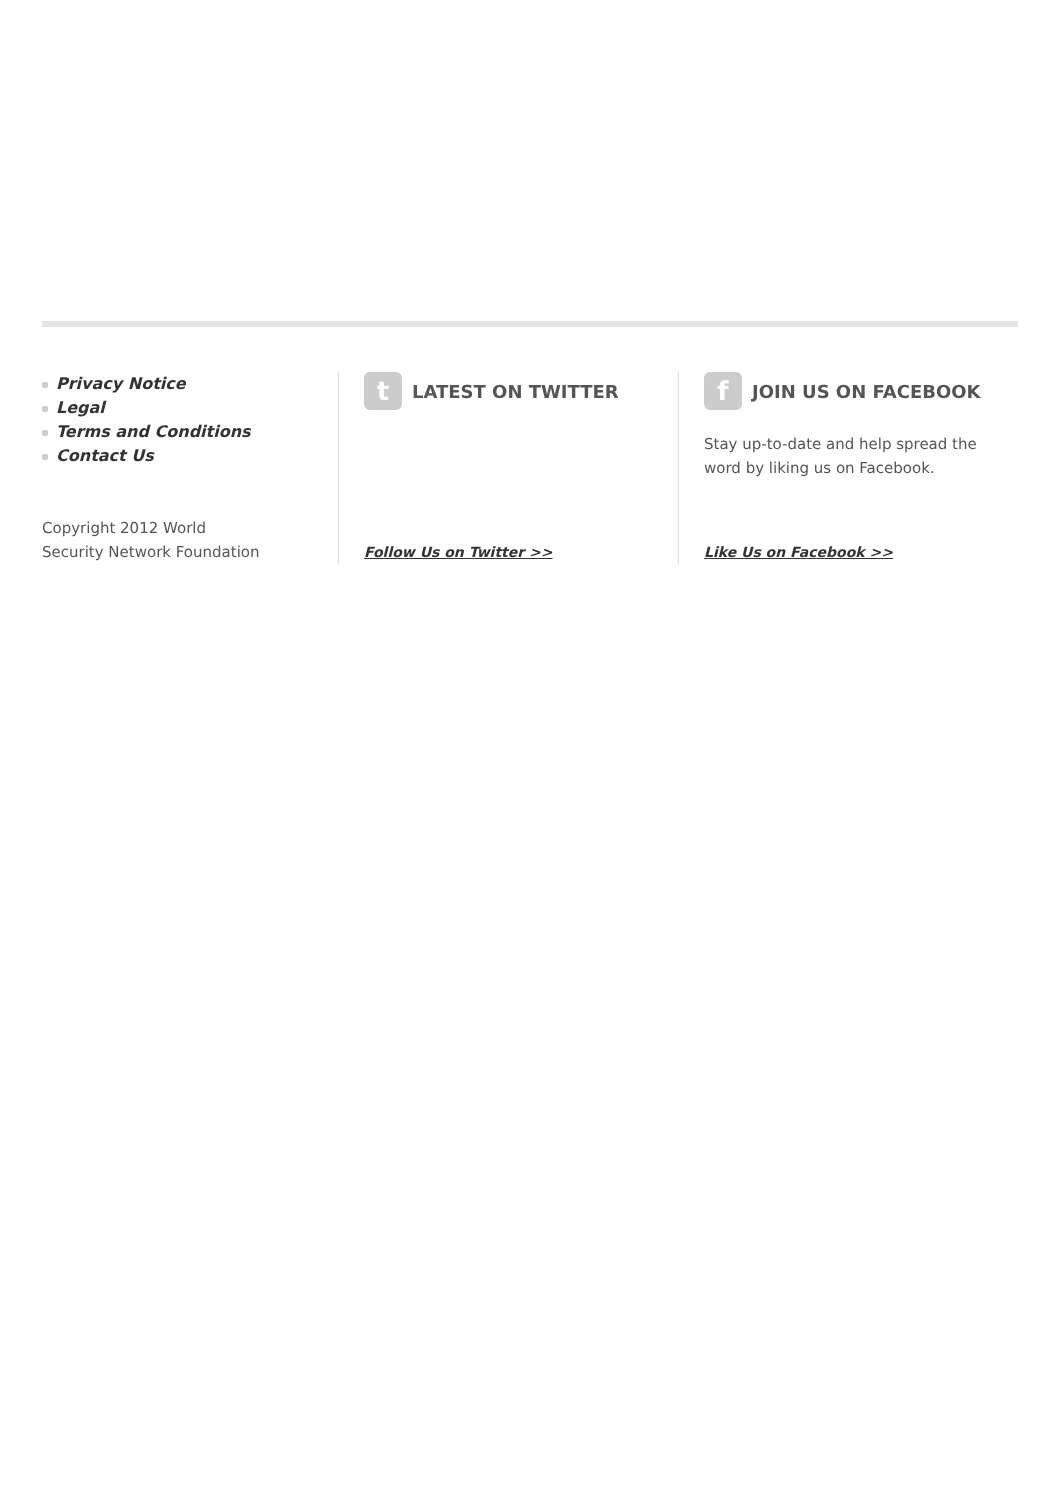Privacy Notice
Legal
Terms and Conditions
Contact Us
Copyright 2012 World
Security Network Foundation
t
LATEST ON TWITTER
Follow Us on Twitter >>
f
JOIN US ON FACEBOOK
Stay up-to-date and help spread the word by liking us on Facebook.
Like Us on Facebook >>